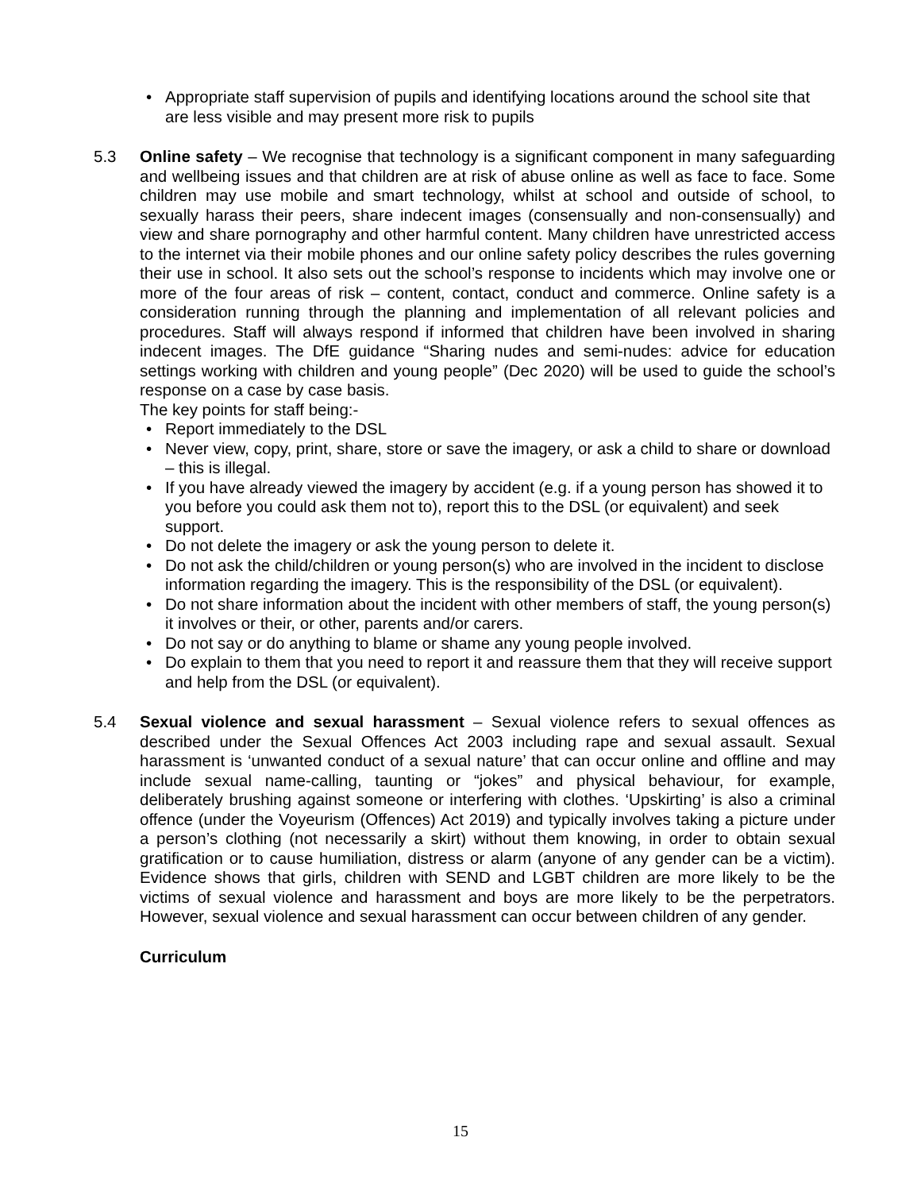• Appropriate staff supervision of pupils and identifying locations around the school site that are less visible and may present more risk to pupils
5.3 Online safety – We recognise that technology is a significant component in many safeguarding and wellbeing issues and that children are at risk of abuse online as well as face to face. Some children may use mobile and smart technology, whilst at school and outside of school, to sexually harass their peers, share indecent images (consensually and non-consensually) and view and share pornography and other harmful content. Many children have unrestricted access to the internet via their mobile phones and our online safety policy describes the rules governing their use in school. It also sets out the school’s response to incidents which may involve one or more of the four areas of risk – content, contact, conduct and commerce. Online safety is a consideration running through the planning and implementation of all relevant policies and procedures. Staff will always respond if informed that children have been involved in sharing indecent images. The DfE guidance “Sharing nudes and semi-nudes: advice for education settings working with children and young people” (Dec 2020) will be used to guide the school’s response on a case by case basis.
The key points for staff being:-
• Report immediately to the DSL
• Never view, copy, print, share, store or save the imagery, or ask a child to share or download – this is illegal.
• If you have already viewed the imagery by accident (e.g. if a young person has showed it to you before you could ask them not to), report this to the DSL (or equivalent) and seek support.
• Do not delete the imagery or ask the young person to delete it.
• Do not ask the child/children or young person(s) who are involved in the incident to disclose information regarding the imagery. This is the responsibility of the DSL (or equivalent).
• Do not share information about the incident with other members of staff, the young person(s) it involves or their, or other, parents and/or carers.
• Do not say or do anything to blame or shame any young people involved.
• Do explain to them that you need to report it and reassure them that they will receive support and help from the DSL (or equivalent).
5.4 Sexual violence and sexual harassment – Sexual violence refers to sexual offences as described under the Sexual Offences Act 2003 including rape and sexual assault. Sexual harassment is ‘unwanted conduct of a sexual nature’ that can occur online and offline and may include sexual name-calling, taunting or “jokes” and physical behaviour, for example, deliberately brushing against someone or interfering with clothes. ‘Upskirting’ is also a criminal offence (under the Voyeurism (Offences) Act 2019) and typically involves taking a picture under a person’s clothing (not necessarily a skirt) without them knowing, in order to obtain sexual gratification or to cause humiliation, distress or alarm (anyone of any gender can be a victim). Evidence shows that girls, children with SEND and LGBT children are more likely to be the victims of sexual violence and harassment and boys are more likely to be the perpetrators. However, sexual violence and sexual harassment can occur between children of any gender.
Curriculum
15